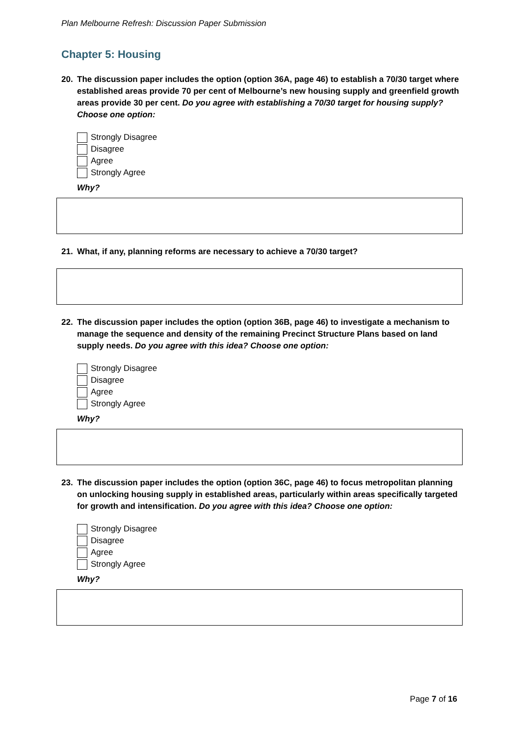Plan Melbourne Refresh: Discussion Paper Submission
Chapter 5: Housing
20. The discussion paper includes the option (option 36A, page 46) to establish a 70/30 target where established areas provide 70 per cent of Melbourne’s new housing supply and greenfield growth areas provide 30 per cent. Do you agree with establishing a 70/30 target for housing supply? Choose one option:
Strongly Disagree
Disagree
Agree
Strongly Agree
Why?
21. What, if any, planning reforms are necessary to achieve a 70/30 target?
22. The discussion paper includes the option (option 36B, page 46) to investigate a mechanism to manage the sequence and density of the remaining Precinct Structure Plans based on land supply needs. Do you agree with this idea? Choose one option:
Strongly Disagree
Disagree
Agree
Strongly Agree
Why?
23. The discussion paper includes the option (option 36C, page 46) to focus metropolitan planning on unlocking housing supply in established areas, particularly within areas specifically targeted for growth and intensification. Do you agree with this idea? Choose one option:
Strongly Disagree
Disagree
Agree
Strongly Agree
Why?
Page 7 of 16